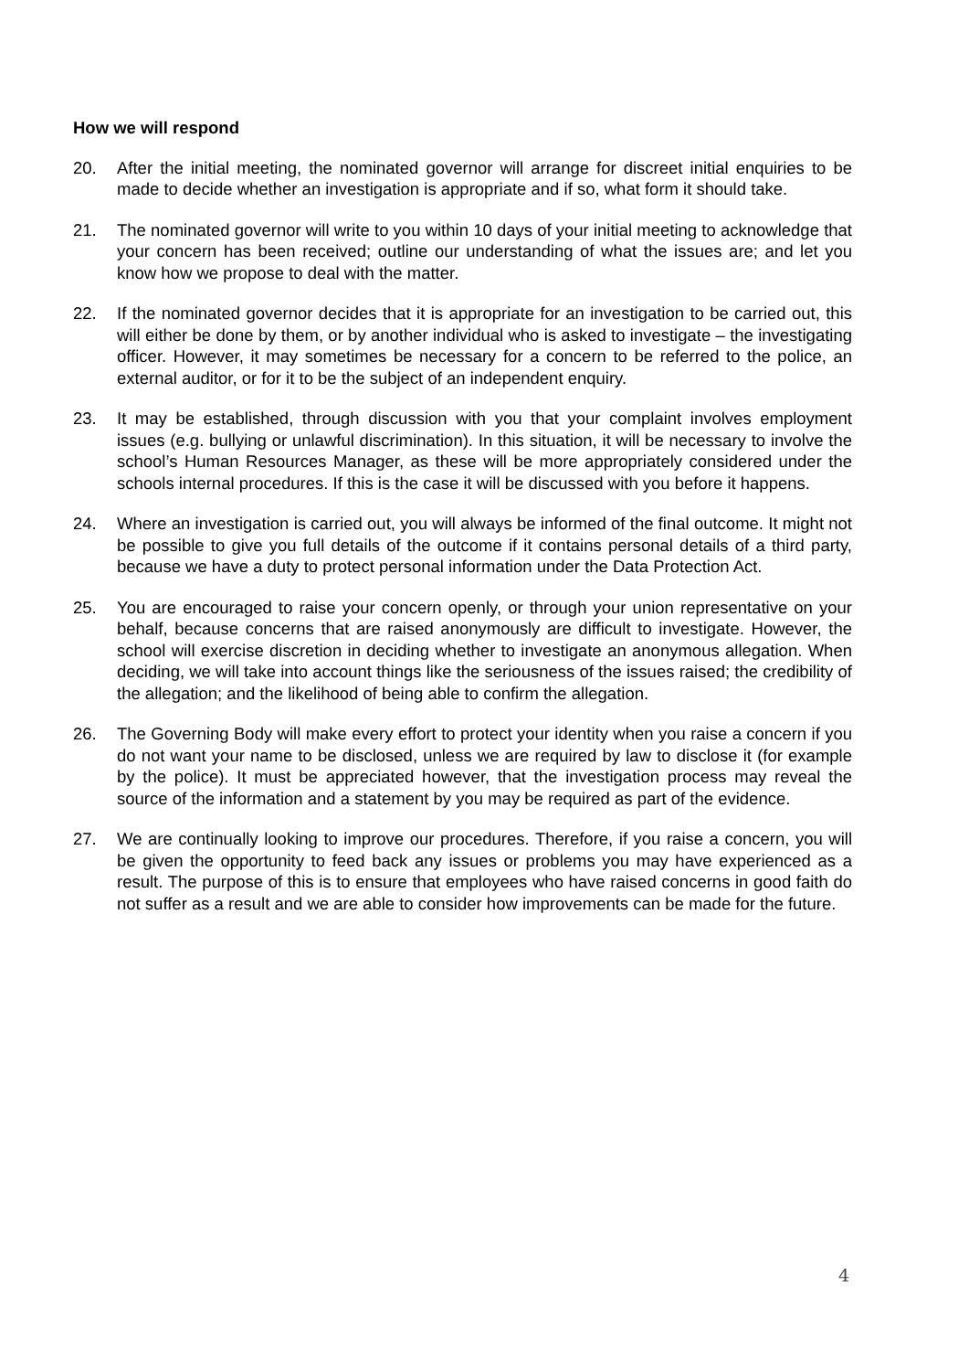How we will respond
20. After the initial meeting, the nominated governor will arrange for discreet initial enquiries to be made to decide whether an investigation is appropriate and if so, what form it should take.
21. The nominated governor will write to you within 10 days of your initial meeting to acknowledge that your concern has been received; outline our understanding of what the issues are; and let you know how we propose to deal with the matter.
22. If the nominated governor decides that it is appropriate for an investigation to be carried out, this will either be done by them, or by another individual who is asked to investigate – the investigating officer. However, it may sometimes be necessary for a concern to be referred to the police, an external auditor, or for it to be the subject of an independent enquiry.
23. It may be established, through discussion with you that your complaint involves employment issues (e.g. bullying or unlawful discrimination). In this situation, it will be necessary to involve the school’s Human Resources Manager, as these will be more appropriately considered under the schools internal procedures. If this is the case it will be discussed with you before it happens.
24. Where an investigation is carried out, you will always be informed of the final outcome. It might not be possible to give you full details of the outcome if it contains personal details of a third party, because we have a duty to protect personal information under the Data Protection Act.
25. You are encouraged to raise your concern openly, or through your union representative on your behalf, because concerns that are raised anonymously are difficult to investigate. However, the school will exercise discretion in deciding whether to investigate an anonymous allegation. When deciding, we will take into account things like the seriousness of the issues raised; the credibility of the allegation; and the likelihood of being able to confirm the allegation.
26. The Governing Body will make every effort to protect your identity when you raise a concern if you do not want your name to be disclosed, unless we are required by law to disclose it (for example by the police). It must be appreciated however, that the investigation process may reveal the source of the information and a statement by you may be required as part of the evidence.
27. We are continually looking to improve our procedures. Therefore, if you raise a concern, you will be given the opportunity to feed back any issues or problems you may have experienced as a result. The purpose of this is to ensure that employees who have raised concerns in good faith do not suffer as a result and we are able to consider how improvements can be made for the future.
4